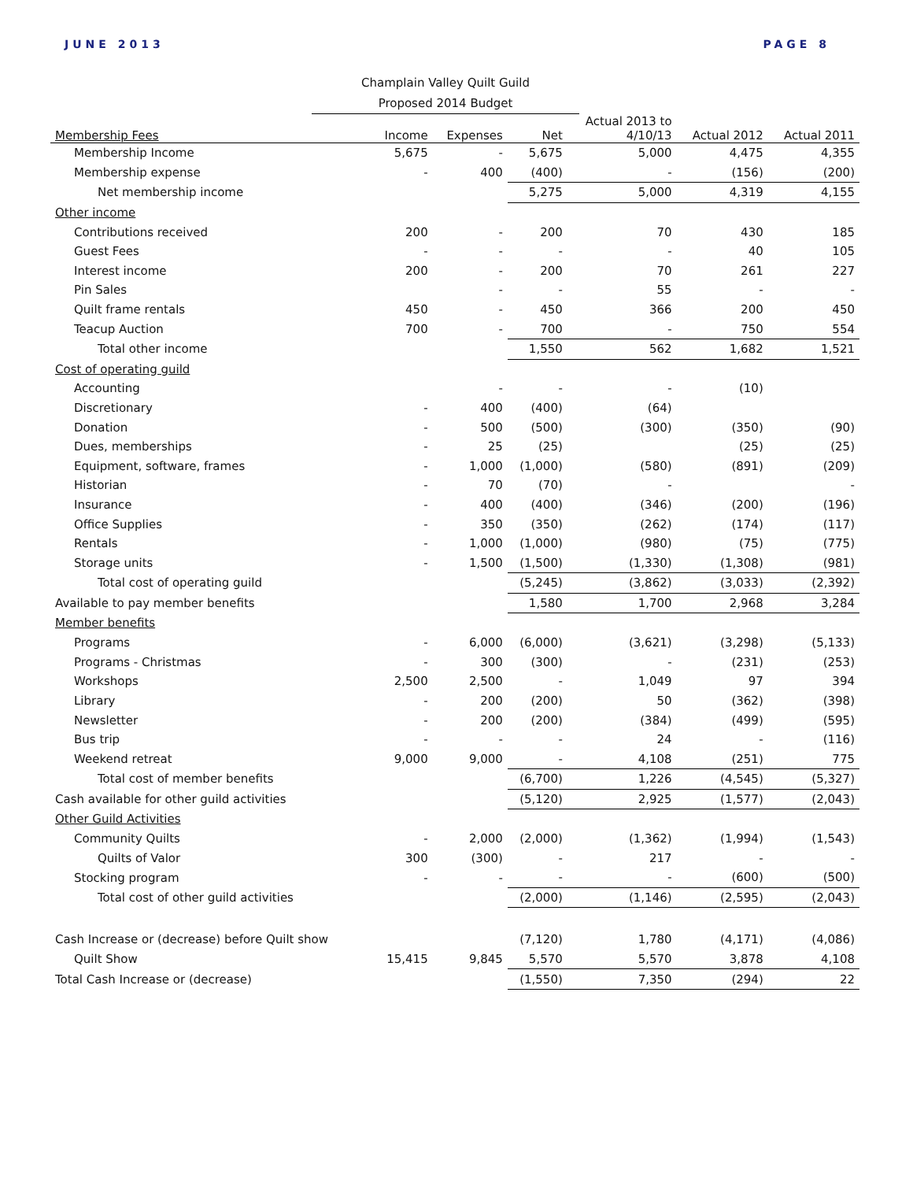JUNE 2013 PAGE 8
Champlain Valley Quilt Guild
Proposed 2014 Budget
| Membership Fees | Income | Expenses | Net | Actual 2013 to 4/10/13 | Actual 2012 | Actual 2011 |
| --- | --- | --- | --- | --- | --- | --- |
| Membership Income | 5,675 | - | 5,675 | 5,000 | 4,475 | 4,355 |
| Membership expense | - | 400 | (400) | - | (156) | (200) |
| Net membership income | | | 5,275 | 5,000 | 4,319 | 4,155 |
| Other income | | | | | | |
| Contributions received | 200 | - | 200 | 70 | 430 | 185 |
| Guest Fees | - | - | - | - | 40 | 105 |
| Interest income | 200 | - | 200 | 70 | 261 | 227 |
| Pin Sales | | - | - | 55 | - | - |
| Quilt frame rentals | 450 | - | 450 | 366 | 200 | 450 |
| Teacup Auction | 700 | - | 700 | - | 750 | 554 |
| Total other income | | | 1,550 | 562 | 1,682 | 1,521 |
| Cost of operating guild | | | | | | |
| Accounting | | - | - | - | (10) | |
| Discretionary | - | 400 | (400) | (64) | | |
| Donation | - | 500 | (500) | (300) | (350) | (90) |
| Dues, memberships | - | 25 | (25) | | (25) | (25) |
| Equipment, software, frames | - | 1,000 | (1,000) | (580) | (891) | (209) |
| Historian | - | 70 | (70) | - | | - |
| Insurance | - | 400 | (400) | (346) | (200) | (196) |
| Office Supplies | - | 350 | (350) | (262) | (174) | (117) |
| Rentals | - | 1,000 | (1,000) | (980) | (75) | (775) |
| Storage units | - | 1,500 | (1,500) | (1,330) | (1,308) | (981) |
| Total cost of operating guild | | | (5,245) | (3,862) | (3,033) | (2,392) |
| Available to pay member benefits | | | 1,580 | 1,700 | 2,968 | 3,284 |
| Member benefits | | | | | | |
| Programs | - | 6,000 | (6,000) | (3,621) | (3,298) | (5,133) |
| Programs - Christmas | - | 300 | (300) | - | (231) | (253) |
| Workshops | 2,500 | 2,500 | - | 1,049 | 97 | 394 |
| Library | - | 200 | (200) | 50 | (362) | (398) |
| Newsletter | - | 200 | (200) | (384) | (499) | (595) |
| Bus trip | - | - | - | 24 | - | (116) |
| Weekend retreat | 9,000 | 9,000 | - | 4,108 | (251) | 775 |
| Total cost of member benefits | | | (6,700) | 1,226 | (4,545) | (5,327) |
| Cash available for other guild activities | | | (5,120) | 2,925 | (1,577) | (2,043) |
| Other Guild Activities | | | | | | |
| Community Quilts | - | 2,000 | (2,000) | (1,362) | (1,994) | (1,543) |
| Quilts of Valor | 300 | (300) | - | 217 | - | - |
| Stocking program | - | - | - | - | (600) | (500) |
| Total cost of other guild activities | | | (2,000) | (1,146) | (2,595) | (2,043) |
| Cash Increase or (decrease) before Quilt show | | | (7,120) | 1,780 | (4,171) | (4,086) |
| Quilt Show | 15,415 | 9,845 | 5,570 | 5,570 | 3,878 | 4,108 |
| Total Cash Increase or (decrease) | | | (1,550) | 7,350 | (294) | 22 |